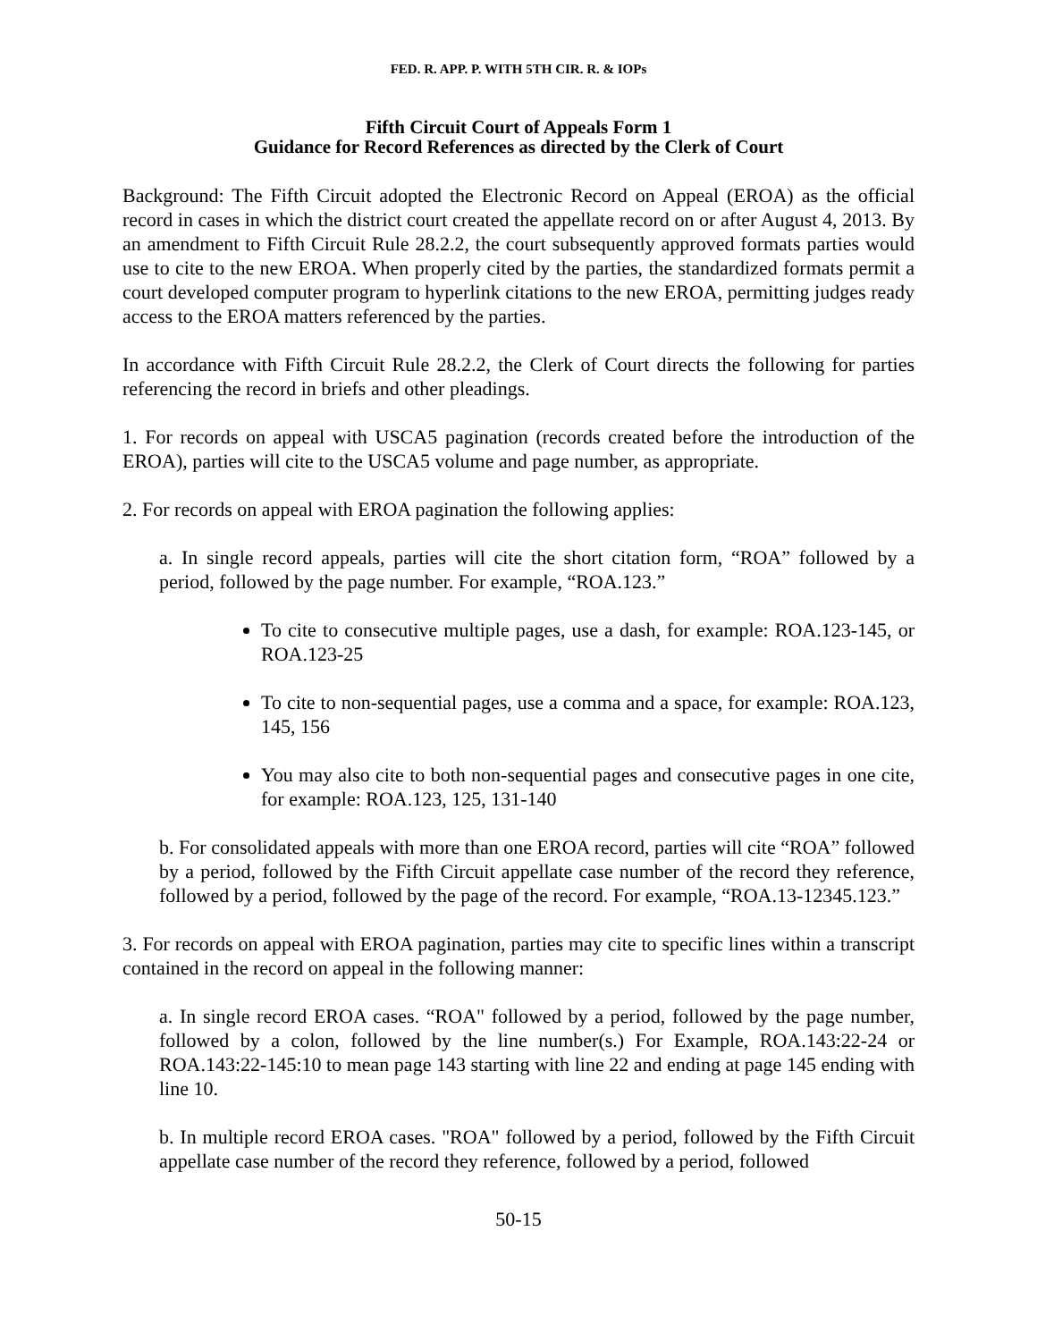FED. R. APP. P. WITH 5TH CIR. R. & IOPs
Fifth Circuit Court of Appeals Form 1
Guidance for Record References as directed by the Clerk of Court
Background: The Fifth Circuit adopted the Electronic Record on Appeal (EROA) as the official record in cases in which the district court created the appellate record on or after August 4, 2013. By an amendment to Fifth Circuit Rule 28.2.2, the court subsequently approved formats parties would use to cite to the new EROA. When properly cited by the parties, the standardized formats permit a court developed computer program to hyperlink citations to the new EROA, permitting judges ready access to the EROA matters referenced by the parties.
In accordance with Fifth Circuit Rule 28.2.2, the Clerk of Court directs the following for parties referencing the record in briefs and other pleadings.
1. For records on appeal with USCA5 pagination (records created before the introduction of the EROA), parties will cite to the USCA5 volume and page number, as appropriate.
2. For records on appeal with EROA pagination the following applies:
a. In single record appeals, parties will cite the short citation form, “ROA” followed by a period, followed by the page number. For example, “ROA.123.”
To cite to consecutive multiple pages, use a dash, for example: ROA.123-145, or ROA.123-25
To cite to non-sequential pages, use a comma and a space, for example: ROA.123, 145, 156
You may also cite to both non-sequential pages and consecutive pages in one cite, for example: ROA.123, 125, 131-140
b. For consolidated appeals with more than one EROA record, parties will cite “ROA” followed by a period, followed by the Fifth Circuit appellate case number of the record they reference, followed by a period, followed by the page of the record. For example, “ROA.13-12345.123.”
3. For records on appeal with EROA pagination, parties may cite to specific lines within a transcript contained in the record on appeal in the following manner:
a. In single record EROA cases. “ROA" followed by a period, followed by the page number, followed by a colon, followed by the line number(s.) For Example, ROA.143:22-24 or ROA.143:22-145:10 to mean page 143 starting with line 22 and ending at page 145 ending with line 10.
b. In multiple record EROA cases. "ROA" followed by a period, followed by the Fifth Circuit appellate case number of the record they reference, followed by a period, followed
50-15